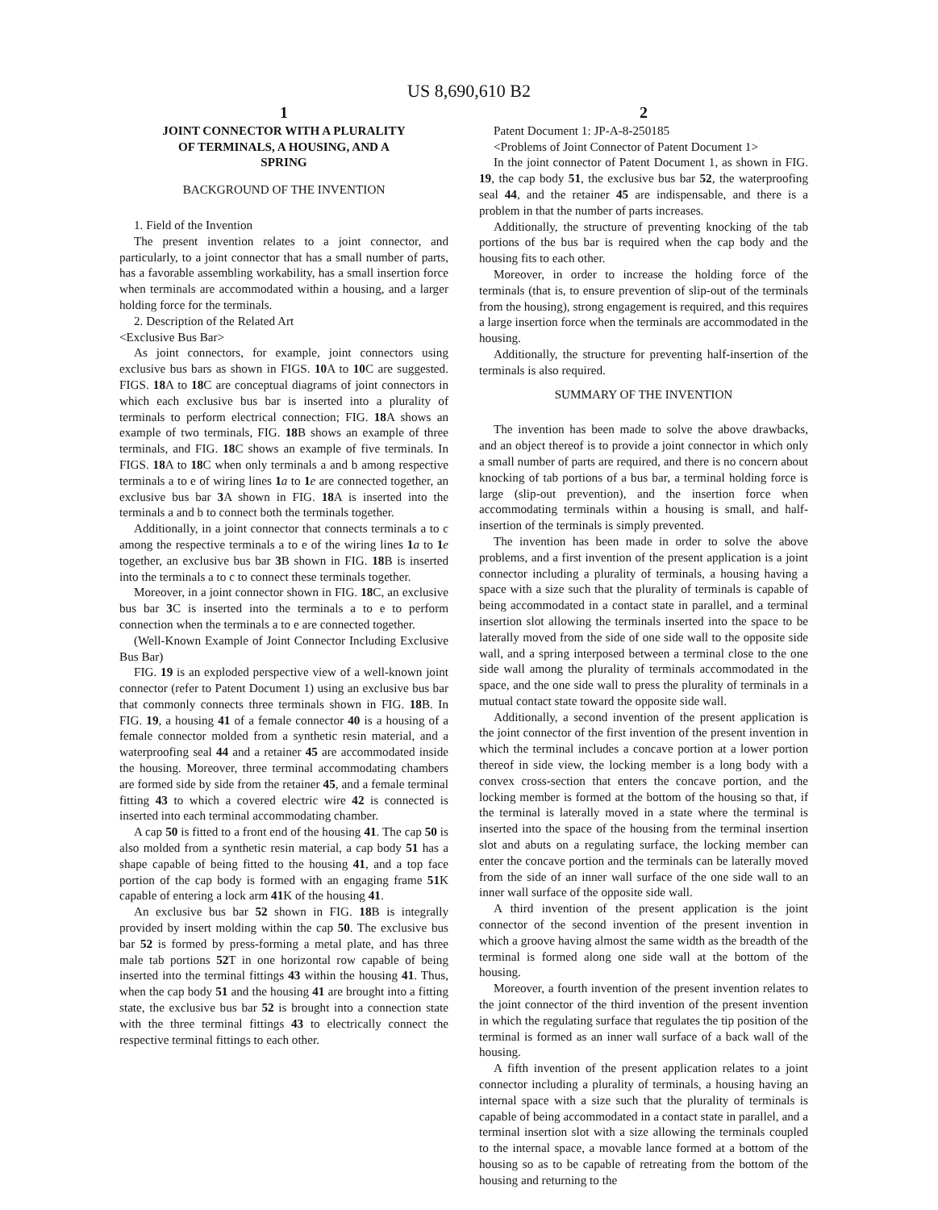US 8,690,610 B2
1
JOINT CONNECTOR WITH A PLURALITY
OF TERMINALS, A HOUSING, AND A
SPRING
BACKGROUND OF THE INVENTION
1. Field of the Invention
The present invention relates to a joint connector, and particularly, to a joint connector that has a small number of parts, has a favorable assembling workability, has a small insertion force when terminals are accommodated within a housing, and a larger holding force for the terminals.
2. Description of the Related Art
<Exclusive Bus Bar>
As joint connectors, for example, joint connectors using exclusive bus bars as shown in FIGS. 10 A to 10 C are suggested. FIGS. 18 A to 18 C are conceptual diagrams of joint connectors in which each exclusive bus bar is inserted into a plurality of terminals to perform electrical connection; FIG. 18 A shows an example of two terminals, FIG. 18 B shows an example of three terminals, and FIG. 18 C shows an example of five terminals. In FIGS. 18 A to 18 C when only terminals a and b among respective terminals a to e of wiring lines 1 a to 1 e are connected together, an exclusive bus bar 3 A shown in FIG. 18 A is inserted into the terminals a and b to connect both the terminals together.
Additionally, in a joint connector that connects terminals a to c among the respective terminals a to e of the wiring lines 1 a to 1 e together, an exclusive bus bar 3 B shown in FIG. 18 B is inserted into the terminals a to c to connect these terminals together.
Moreover, in a joint connector shown in FIG. 18 C, an exclusive bus bar 3 C is inserted into the terminals a to e to perform connection when the terminals a to e are connected together.
(Well-Known Example of Joint Connector Including Exclusive Bus Bar)
FIG. 19 is an exploded perspective view of a well-known joint connector (refer to Patent Document 1) using an exclusive bus bar that commonly connects three terminals shown in FIG. 18 B. In FIG. 19, a housing 41 of a female connector 40 is a housing of a female connector molded from a synthetic resin material, and a waterproofing seal 44 and a retainer 45 are accommodated inside the housing. Moreover, three terminal accommodating chambers are formed side by side from the retainer 45, and a female terminal fitting 43 to which a covered electric wire 42 is connected is inserted into each terminal accommodating chamber.
A cap 50 is fitted to a front end of the housing 41. The cap 50 is also molded from a synthetic resin material, a cap body 51 has a shape capable of being fitted to the housing 41, and a top face portion of the cap body is formed with an engaging frame 51 K capable of entering a lock arm 41 K of the housing 41.
An exclusive bus bar 52 shown in FIG. 18 B is integrally provided by insert molding within the cap 50. The exclusive bus bar 52 is formed by press-forming a metal plate, and has three male tab portions 52 T in one horizontal row capable of being inserted into the terminal fittings 43 within the housing 41. Thus, when the cap body 51 and the housing 41 are brought into a fitting state, the exclusive bus bar 52 is brought into a connection state with the three terminal fittings 43 to electrically connect the respective terminal fittings to each other.
2
Patent Document 1: JP-A-8-250185
<Problems of Joint Connector of Patent Document 1>
In the joint connector of Patent Document 1, as shown in FIG. 19, the cap body 51, the exclusive bus bar 52, the waterproofing seal 44, and the retainer 45 are indispensable, and there is a problem in that the number of parts increases.
Additionally, the structure of preventing knocking of the tab portions of the bus bar is required when the cap body and the housing fits to each other.
Moreover, in order to increase the holding force of the terminals (that is, to ensure prevention of slip-out of the terminals from the housing), strong engagement is required, and this requires a large insertion force when the terminals are accommodated in the housing.
Additionally, the structure for preventing half-insertion of the terminals is also required.
SUMMARY OF THE INVENTION
The invention has been made to solve the above drawbacks, and an object thereof is to provide a joint connector in which only a small number of parts are required, and there is no concern about knocking of tab portions of a bus bar, a terminal holding force is large (slip-out prevention), and the insertion force when accommodating terminals within a housing is small, and half-insertion of the terminals is simply prevented.
The invention has been made in order to solve the above problems, and a first invention of the present application is a joint connector including a plurality of terminals, a housing having a space with a size such that the plurality of terminals is capable of being accommodated in a contact state in parallel, and a terminal insertion slot allowing the terminals inserted into the space to be laterally moved from the side of one side wall to the opposite side wall, and a spring interposed between a terminal close to the one side wall among the plurality of terminals accommodated in the space, and the one side wall to press the plurality of terminals in a mutual contact state toward the opposite side wall.
Additionally, a second invention of the present application is the joint connector of the first invention of the present invention in which the terminal includes a concave portion at a lower portion thereof in side view, the locking member is a long body with a convex cross-section that enters the concave portion, and the locking member is formed at the bottom of the housing so that, if the terminal is laterally moved in a state where the terminal is inserted into the space of the housing from the terminal insertion slot and abuts on a regulating surface, the locking member can enter the concave portion and the terminals can be laterally moved from the side of an inner wall surface of the one side wall to an inner wall surface of the opposite side wall.
A third invention of the present application is the joint connector of the second invention of the present invention in which a groove having almost the same width as the breadth of the terminal is formed along one side wall at the bottom of the housing.
Moreover, a fourth invention of the present invention relates to the joint connector of the third invention of the present invention in which the regulating surface that regulates the tip position of the terminal is formed as an inner wall surface of a back wall of the housing.
A fifth invention of the present application relates to a joint connector including a plurality of terminals, a housing having an internal space with a size such that the plurality of terminals is capable of being accommodated in a contact state in parallel, and a terminal insertion slot with a size allowing the terminals coupled to the internal space, a movable lance formed at a bottom of the housing so as to be capable of retreating from the bottom of the housing and returning to the